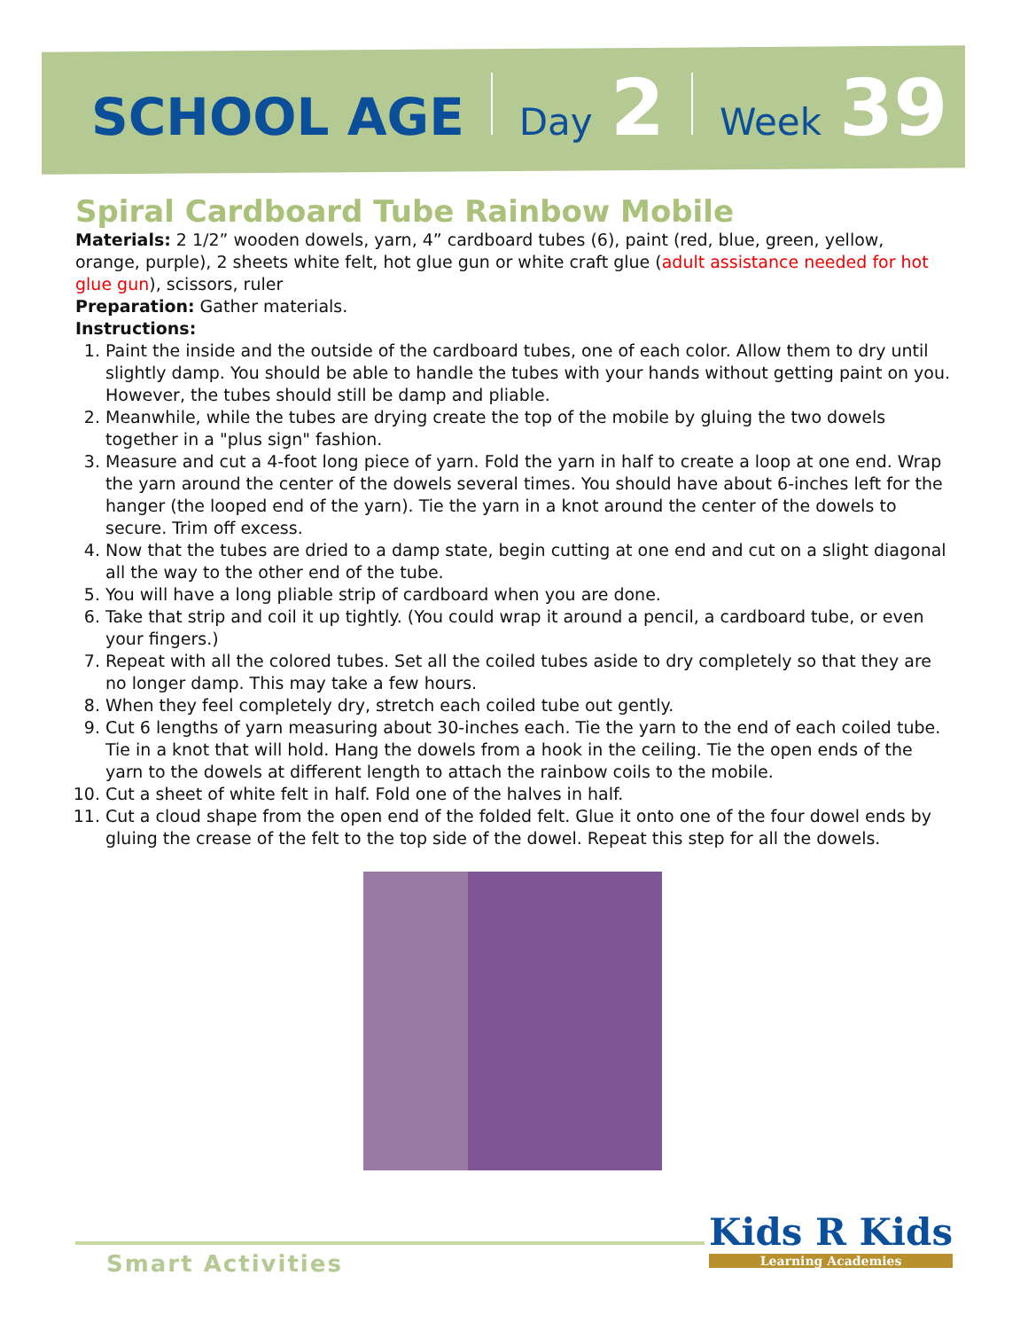SCHOOL AGE Day 2 Week 39
Spiral Cardboard Tube Rainbow Mobile
Materials: 2 1/2” wooden dowels, yarn, 4” cardboard tubes (6), paint (red, blue, green, yellow, orange, purple), 2 sheets white felt, hot glue gun or white craft glue (adult assistance needed for hot glue gun), scissors, ruler
Preparation: Gather materials.
Instructions:
1. Paint the inside and the outside of the cardboard tubes, one of each color. Allow them to dry until slightly damp. You should be able to handle the tubes with your hands without getting paint on you. However, the tubes should still be damp and pliable.
2. Meanwhile, while the tubes are drying create the top of the mobile by gluing the two dowels together in a "plus sign" fashion.
3. Measure and cut a 4-foot long piece of yarn. Fold the yarn in half to create a loop at one end. Wrap the yarn around the center of the dowels several times. You should have about 6-inches left for the hanger (the looped end of the yarn). Tie the yarn in a knot around the center of the dowels to secure. Trim off excess.
4. Now that the tubes are dried to a damp state, begin cutting at one end and cut on a slight diagonal all the way to the other end of the tube.
5. You will have a long pliable strip of cardboard when you are done.
6. Take that strip and coil it up tightly. (You could wrap it around a pencil, a cardboard tube, or even your fingers.)
7. Repeat with all the colored tubes. Set all the coiled tubes aside to dry completely so that they are no longer damp. This may take a few hours.
8. When they feel completely dry, stretch each coiled tube out gently.
9. Cut 6 lengths of yarn measuring about 30-inches each. Tie the yarn to the end of each coiled tube. Tie in a knot that will hold. Hang the dowels from a hook in the ceiling. Tie the open ends of the yarn to the dowels at different length to attach the rainbow coils to the mobile.
10. Cut a sheet of white felt in half. Fold one of the halves in half.
11. Cut a cloud shape from the open end of the folded felt. Glue it onto one of the four dowel ends by gluing the crease of the felt to the top side of the dowel. Repeat this step for all the dowels.
Smart Activities
Kids R Kids
Learning Academies